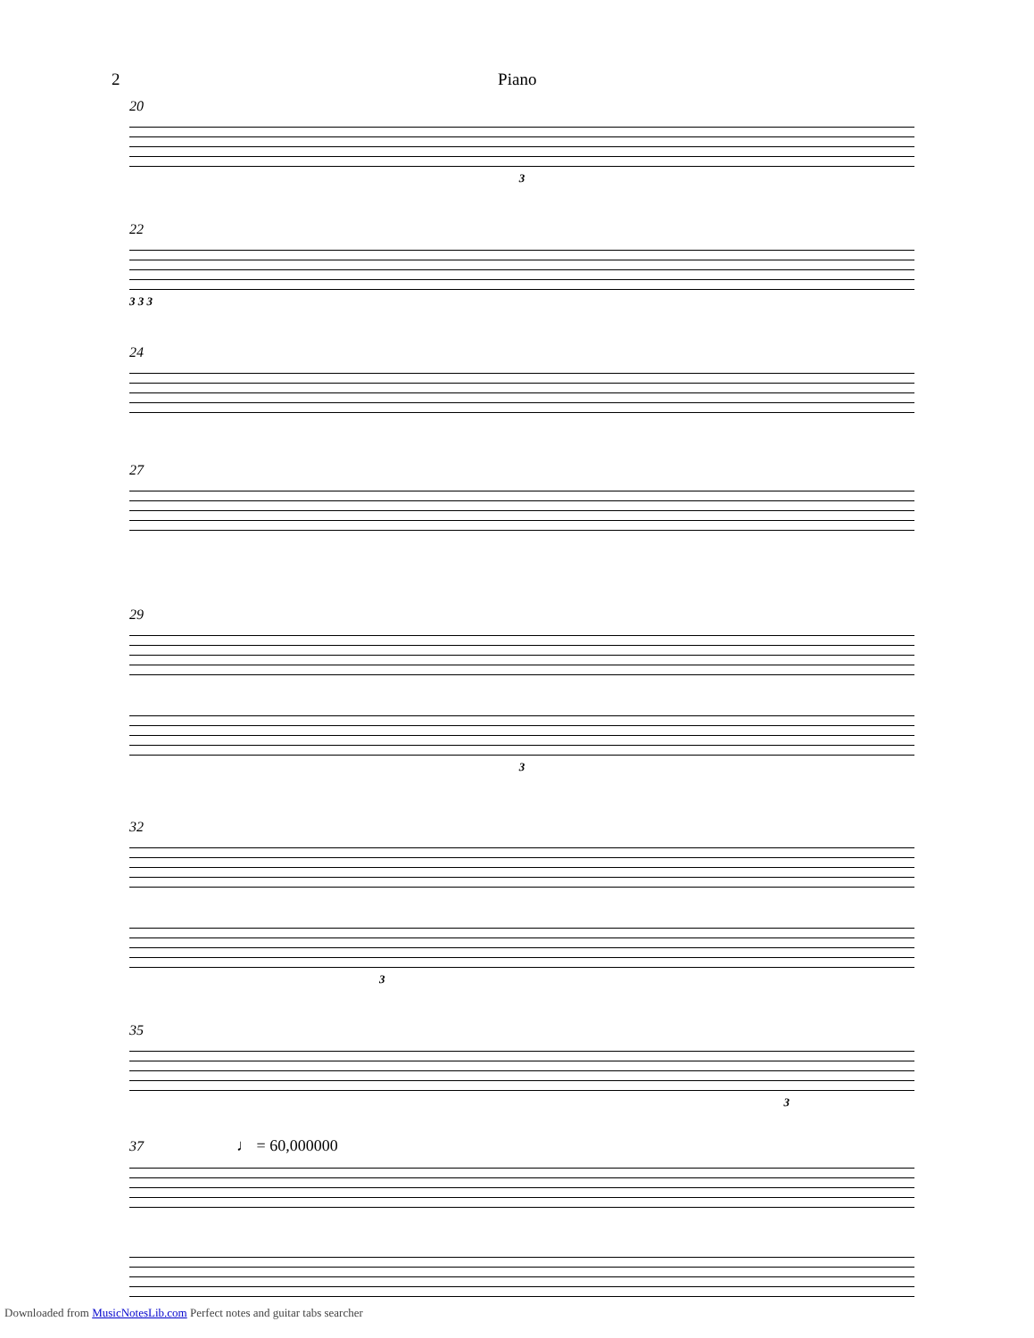2 Piano
20
3
22
3 3 3
24
27
29
3
32
3
35
3
37 ♩ = 60,000000
Downloaded from MusicNotesLib.com Perfect notes and guitar tabs searcher